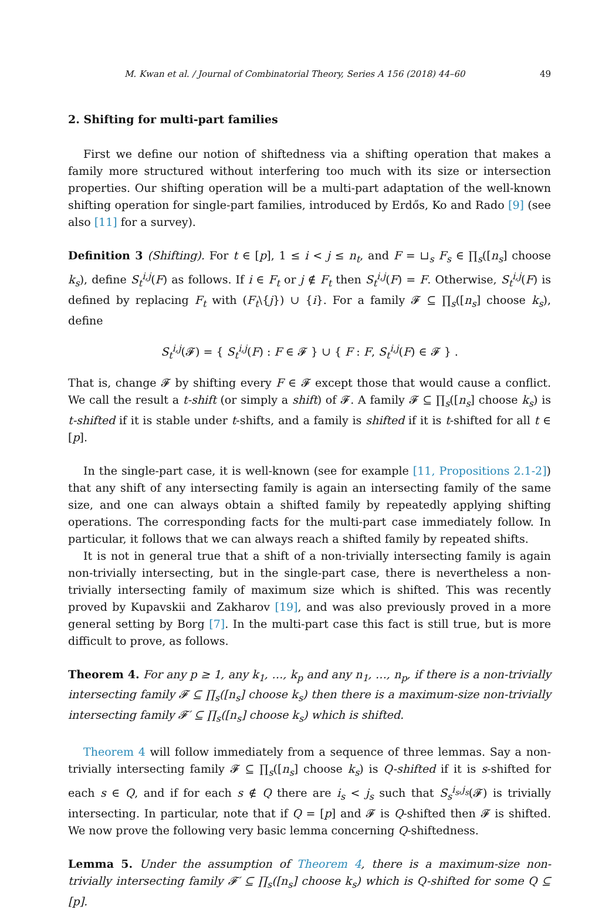M. Kwan et al. / Journal of Combinatorial Theory, Series A 156 (2018) 44–60 49
2. Shifting for multi-part families
First we define our notion of shiftedness via a shifting operation that makes a family more structured without interfering too much with its size or intersection properties. Our shifting operation will be a multi-part adaptation of the well-known shifting operation for single-part families, introduced by Erdős, Ko and Rado [9] (see also [11] for a survey).
Definition 3 (Shifting). For t ∈ [p], 1 ≤ i < j ≤ n<sub>t</sub>, and F = ⊔<sub>s</sub> F<sub>s</sub> ∈ ∏<sub>s</sub>([n<sub>s</sub>] choose k<sub>s</sub>), define S<sub>t</sub><sup>i,j</sup>(F) as follows. If i ∈ F<sub>t</sub> or j ∉ F<sub>t</sub> then S<sub>t</sub><sup>i,j</sup>(F) = F. Otherwise, S<sub>t</sub><sup>i,j</sup>(F) is defined by replacing F<sub>t</sub> with (F<sub>t</sub>\{j}) ∪ {i}. For a family 𝓕 ⊆ ∏<sub>s</sub>([n<sub>s</sub>] choose k<sub>s</sub>), define
S<sub>t</sub><sup>i,j</sup>(𝓕) = { S<sub>t</sub><sup>i,j</sup>(F) : F ∈ 𝓕 } ∪ { F : F, S<sub>t</sub><sup>i,j</sup>(F) ∈ 𝓕 } .
That is, change 𝓕 by shifting every F ∈ 𝓕 except those that would cause a conflict. We call the result a t-shift (or simply a shift) of 𝓕. A family 𝓕 ⊆ ∏<sub>s</sub>([n<sub>s</sub>] choose k<sub>s</sub>) is t-shifted if it is stable under t-shifts, and a family is shifted if it is t-shifted for all t ∈ [p].
In the single-part case, it is well-known (see for example [11, Propositions 2.1-2]) that any shift of any intersecting family is again an intersecting family of the same size, and one can always obtain a shifted family by repeatedly applying shifting operations. The corresponding facts for the multi-part case immediately follow. In particular, it follows that we can always reach a shifted family by repeated shifts.
It is not in general true that a shift of a non-trivially intersecting family is again non-trivially intersecting, but in the single-part case, there is nevertheless a non-trivially intersecting family of maximum size which is shifted. This was recently proved by Kupavskii and Zakharov [19], and was also previously proved in a more general setting by Borg [7]. In the multi-part case this fact is still true, but is more difficult to prove, as follows.
Theorem 4. For any p ≥ 1, any k<sub>1</sub>, …, k<sub>p</sub> and any n<sub>1</sub>, …, n<sub>p</sub>, if there is a non-trivially intersecting family 𝓕 ⊆ ∏<sub>s</sub>([n<sub>s</sub>] choose k<sub>s</sub>) then there is a maximum-size non-trivially intersecting family 𝓕′ ⊆ ∏<sub>s</sub>([n<sub>s</sub>] choose k<sub>s</sub>) which is shifted.
Theorem 4 will follow immediately from a sequence of three lemmas. Say a non-trivially intersecting family 𝓕 ⊆ ∏<sub>s</sub>([n<sub>s</sub>] choose k<sub>s</sub>) is Q-shifted if it is s-shifted for each s ∈ Q, and if for each s ∉ Q there are i<sub>s</sub> < j<sub>s</sub> such that S<sub>s</sub><sup>i<sub>s</sub>,j<sub>s</sub></sup>(𝓕) is trivially intersecting. In particular, note that if Q = [p] and 𝓕 is Q-shifted then 𝓕 is shifted. We now prove the following very basic lemma concerning Q-shiftedness.
Lemma 5. Under the assumption of Theorem 4, there is a maximum-size non-trivially intersecting family 𝓕′ ⊆ ∏<sub>s</sub>([n<sub>s</sub>] choose k<sub>s</sub>) which is Q-shifted for some Q ⊆ [p].